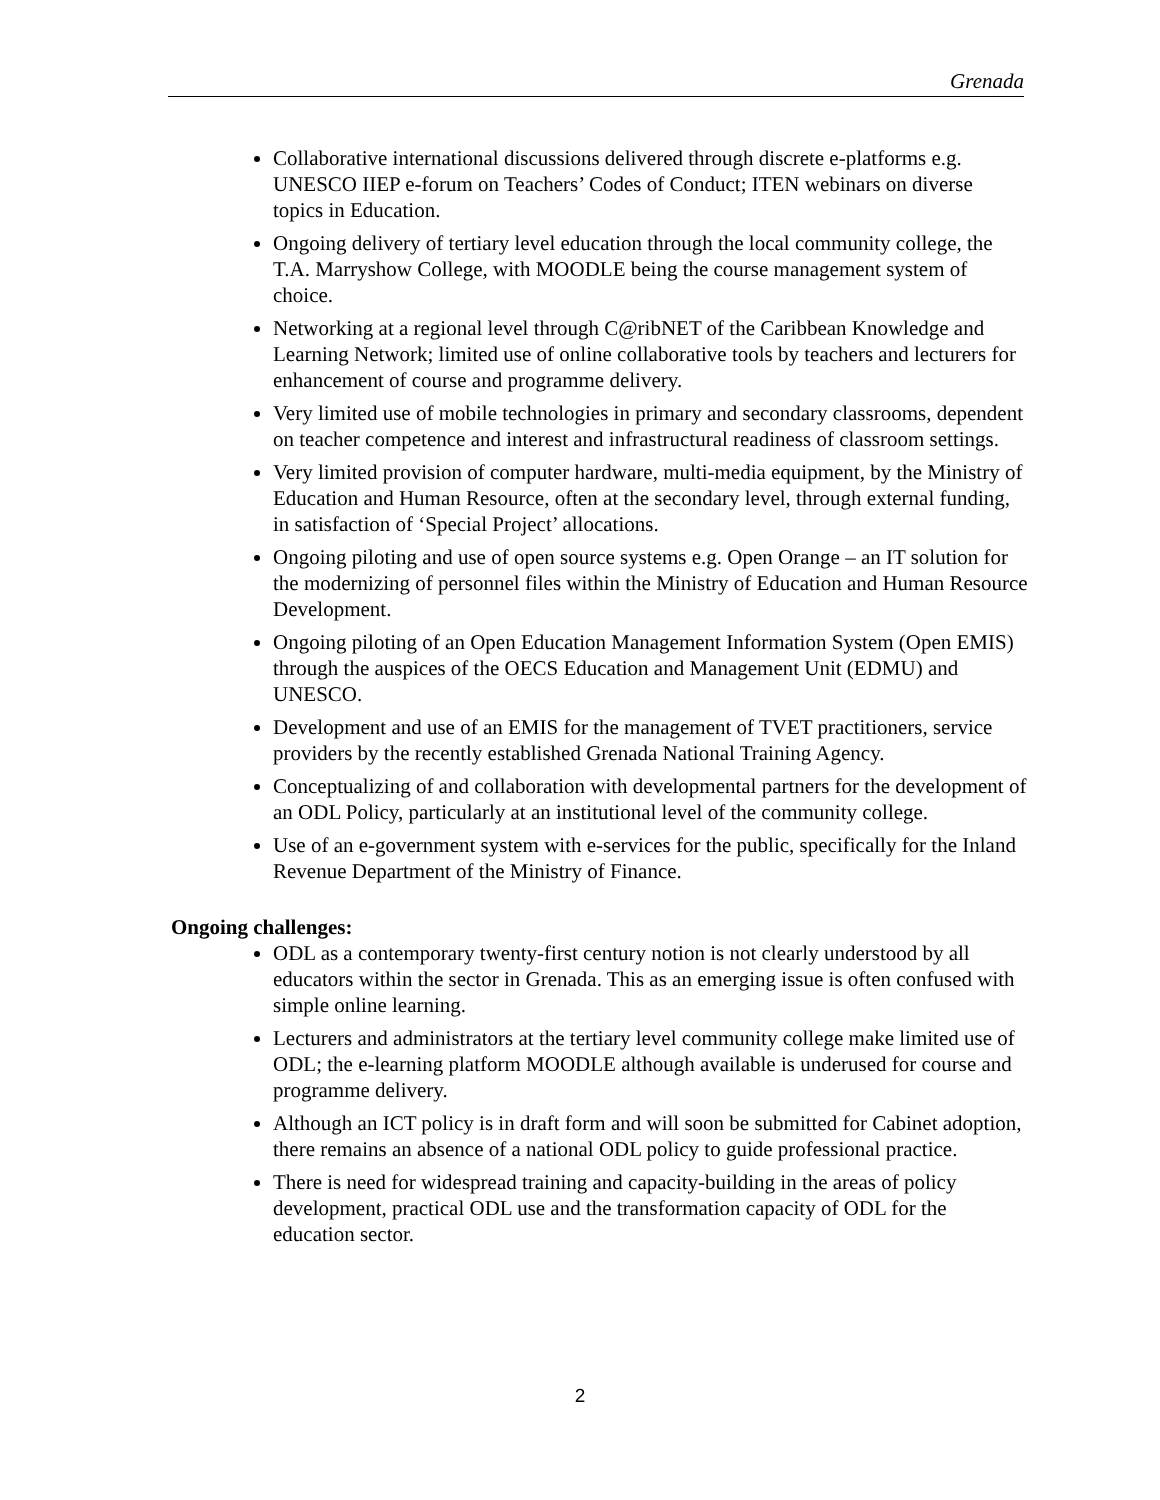Grenada
Collaborative international discussions delivered through discrete e-platforms e.g. UNESCO IIEP e-forum on Teachers’ Codes of Conduct; ITEN webinars on diverse topics in Education.
Ongoing delivery of tertiary level education through the local community college, the T.A. Marryshow College, with MOODLE being the course management system of choice.
Networking at a regional level through C@ribNET of the Caribbean Knowledge and Learning Network; limited use of online collaborative tools by teachers and lecturers for enhancement of course and programme delivery.
Very limited use of mobile technologies in primary and secondary classrooms, dependent on teacher competence and interest and infrastructural readiness of classroom settings.
Very limited provision of computer hardware, multi-media equipment, by the Ministry of Education and Human Resource, often at the secondary level, through external funding, in satisfaction of ‘Special Project’ allocations.
Ongoing piloting and use of open source systems e.g. Open Orange – an IT solution for the modernizing of personnel files within the Ministry of Education and Human Resource Development.
Ongoing piloting of an Open Education Management Information System (Open EMIS) through the auspices of the OECS Education and Management Unit (EDMU) and UNESCO.
Development and use of an EMIS for the management of TVET practitioners, service providers by the recently established Grenada National Training Agency.
Conceptualizing of and collaboration with developmental partners for the development of an ODL Policy, particularly at an institutional level of the community college.
Use of an e-government system with e-services for the public, specifically for the Inland Revenue Department of the Ministry of Finance.
Ongoing challenges:
ODL as a contemporary twenty-first century notion is not clearly understood by all educators within the sector in Grenada. This as an emerging issue is often confused with simple online learning.
Lecturers and administrators at the tertiary level community college make limited use of ODL; the e-learning platform MOODLE although available is underused for course and programme delivery.
Although an ICT policy is in draft form and will soon be submitted for Cabinet adoption, there remains an absence of a national ODL policy to guide professional practice.
There is need for widespread training and capacity-building in the areas of policy development, practical ODL use and the transformation capacity of ODL for the education sector.
2